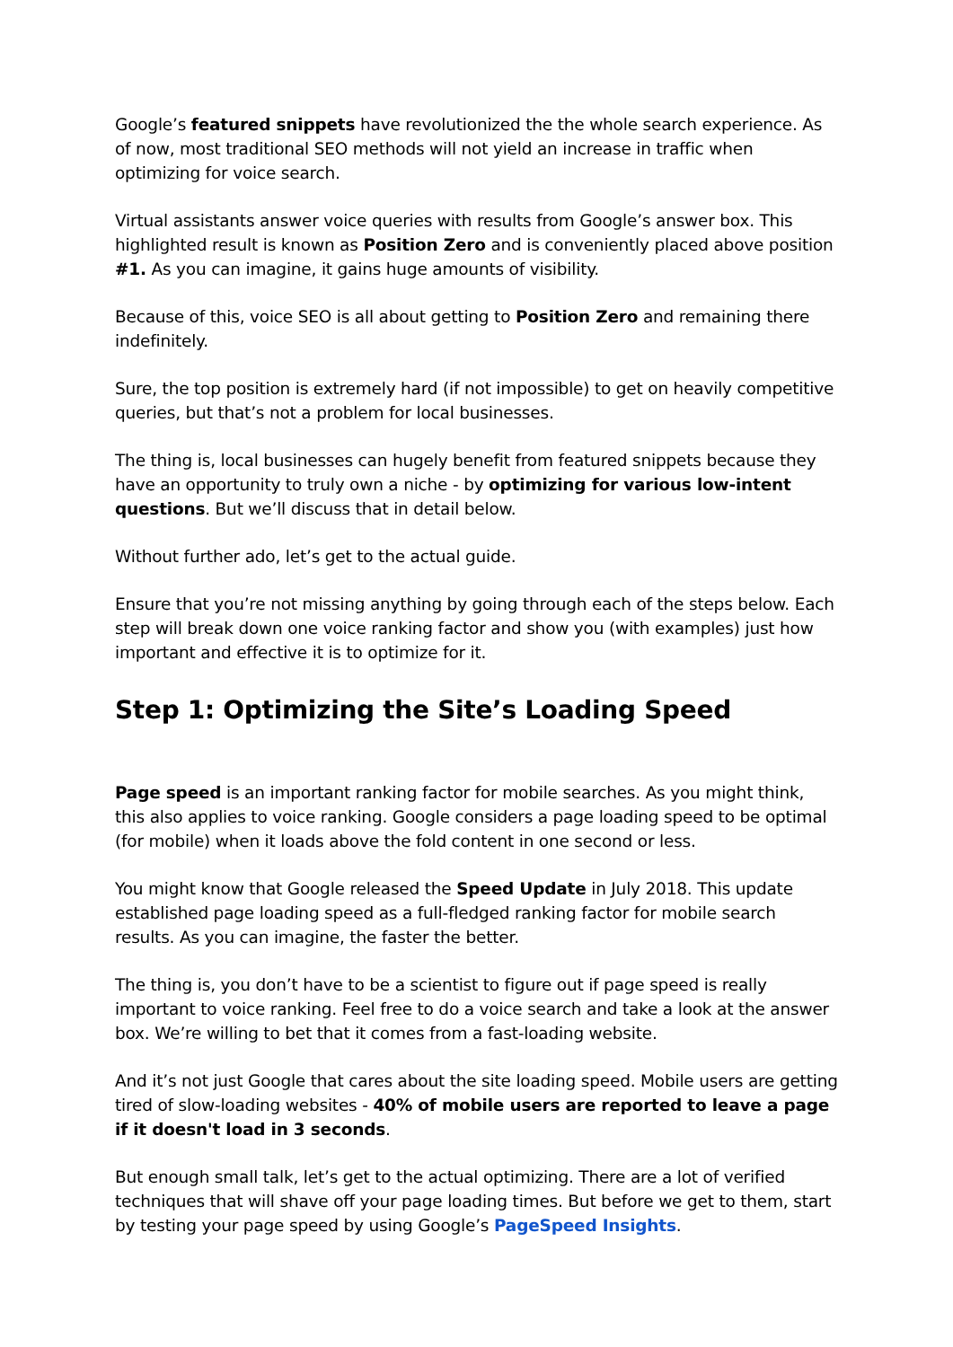Google’s featured snippets have revolutionized the the whole search experience. As of now, most traditional SEO methods will not yield an increase in traffic when optimizing for voice search.
Virtual assistants answer voice queries with results from Google’s answer box. This highlighted result is known as Position Zero and is conveniently placed above position #1. As you can imagine, it gains huge amounts of visibility.
Because of this, voice SEO is all about getting to Position Zero and remaining there indefinitely.
Sure, the top position is extremely hard (if not impossible) to get on heavily competitive queries, but that’s not a problem for local businesses.
The thing is, local businesses can hugely benefit from featured snippets because they have an opportunity to truly own a niche - by optimizing for various low-intent questions. But we’ll discuss that in detail below.
Without further ado, let’s get to the actual guide.
Ensure that you’re not missing anything by going through each of the steps below. Each step will break down one voice ranking factor and show you (with examples) just how important and effective it is to optimize for it.
Step 1: Optimizing the Site’s Loading Speed
Page speed is an important ranking factor for mobile searches. As you might think, this also applies to voice ranking. Google considers a page loading speed to be optimal (for mobile) when it loads above the fold content in one second or less.
You might know that Google released the Speed Update in July 2018. This update established page loading speed as a full-fledged ranking factor for mobile search results. As you can imagine, the faster the better.
The thing is, you don’t have to be a scientist to figure out if page speed is really important to voice ranking. Feel free to do a voice search and take a look at the answer box. We’re willing to bet that it comes from a fast-loading website.
And it’s not just Google that cares about the site loading speed. Mobile users are getting tired of slow-loading websites - 40% of mobile users are reported to leave a page if it doesn't load in 3 seconds.
But enough small talk, let’s get to the actual optimizing. There are a lot of verified techniques that will shave off your page loading times. But before we get to them, start by testing your page speed by using Google’s PageSpeed Insights.